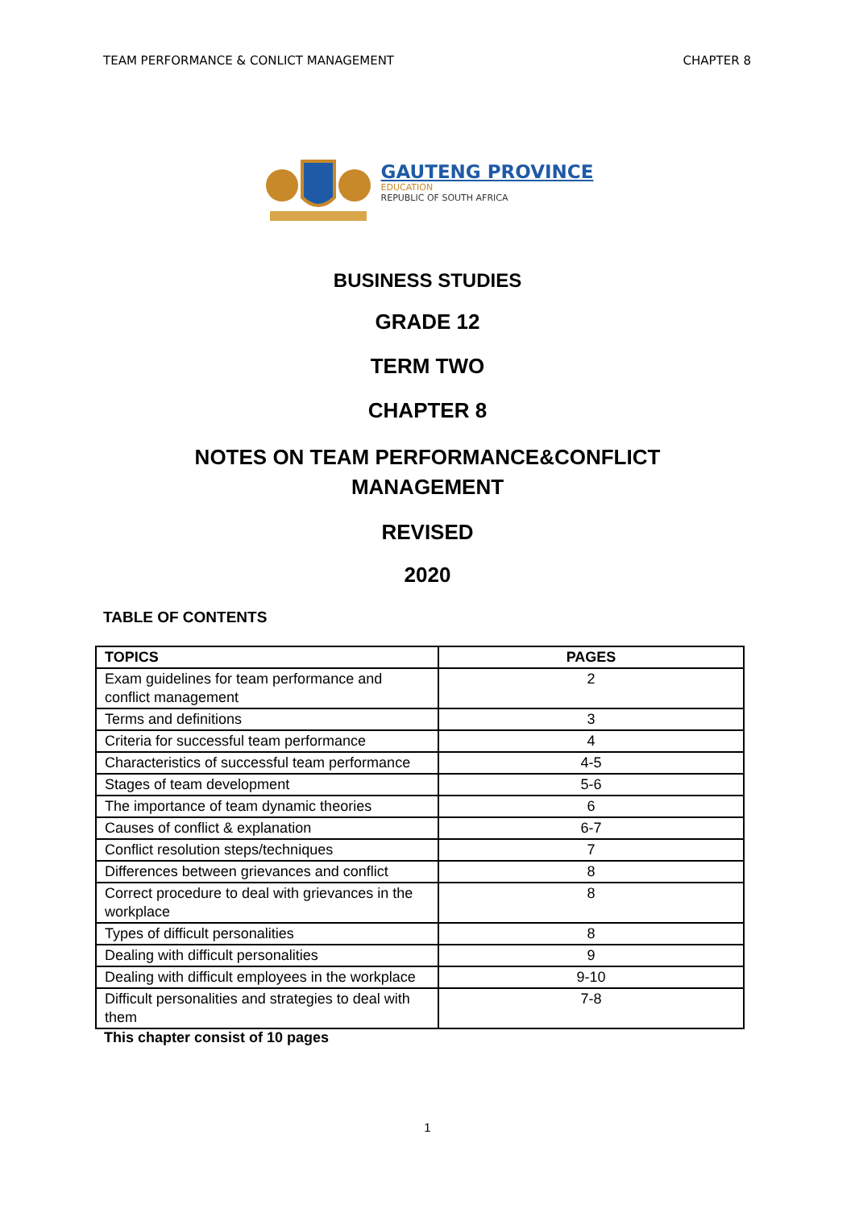TEAM PERFORMANCE & CONLICT MANAGEMENT CHAPTER 8
GAUTENG PROVINCE
EDUCATION
REPUBLIC OF SOUTH AFRICA
BUSINESS STUDIES
GRADE 12
TERM TWO
CHAPTER 8
NOTES ON TEAM PERFORMANCE&CONFLICT
MANAGEMENT
REVISED
2020
TABLE OF CONTENTS
| TOPICS | PAGES |
| --- | --- |
| Exam guidelines for team performance and conflict management | 2 |
| Terms and definitions | 3 |
| Criteria for successful team performance | 4 |
| Characteristics of successful team performance | 4-5 |
| Stages of team development | 5-6 |
| The importance of team dynamic theories | 6 |
| Causes of conflict & explanation | 6-7 |
| Conflict resolution steps/techniques | 7 |
| Differences between grievances and conflict | 8 |
| Correct procedure to deal with grievances in the workplace | 8 |
| Types of difficult personalities | 8 |
| Dealing with difficult personalities | 9 |
| Dealing with difficult employees in the workplace | 9-10 |
| Difficult personalities and strategies to deal with them | 7-8 |
This chapter consist of 10 pages
1